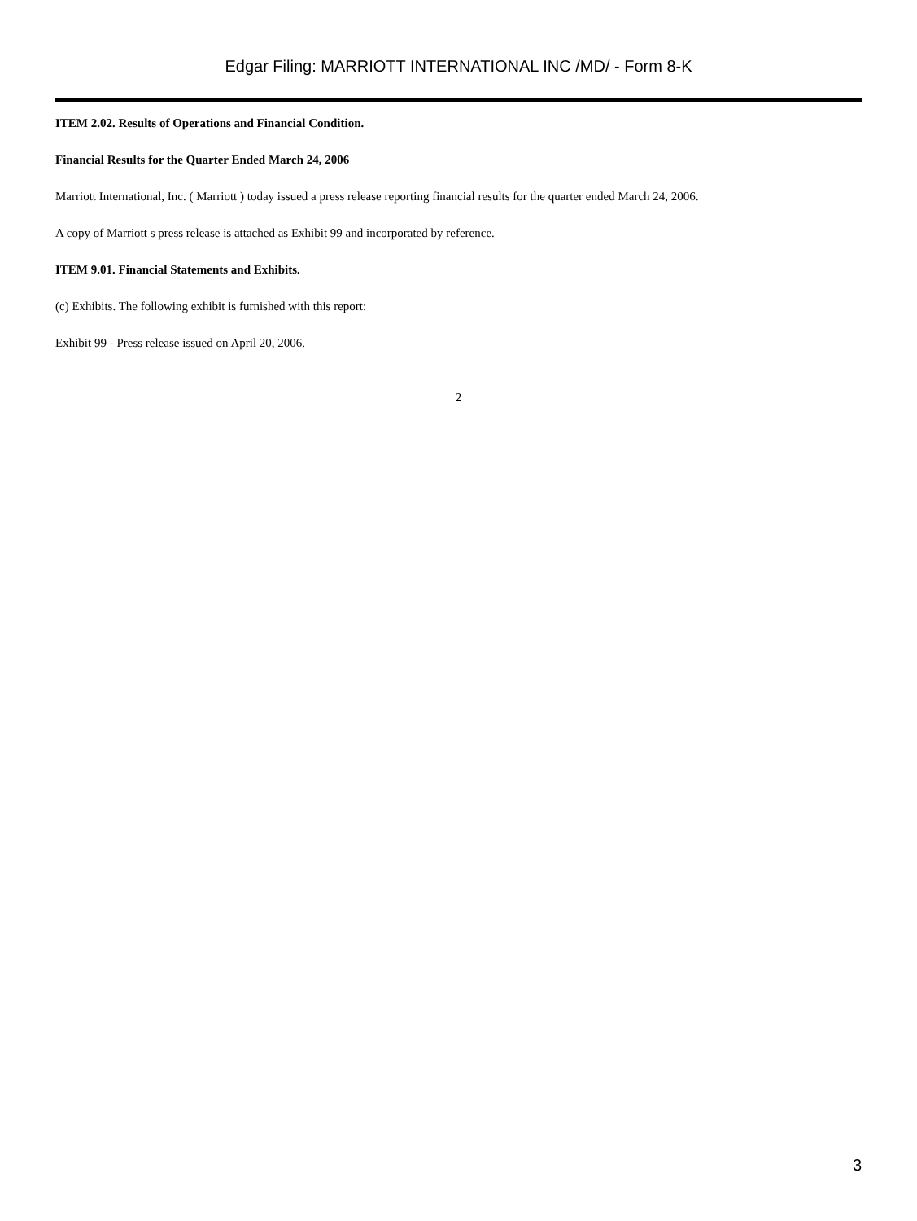Edgar Filing: MARRIOTT INTERNATIONAL INC /MD/ - Form 8-K
ITEM 2.02. Results of Operations and Financial Condition.
Financial Results for the Quarter Ended March 24, 2006
Marriott International, Inc. ( Marriott ) today issued a press release reporting financial results for the quarter ended March 24, 2006.
A copy of Marriott s press release is attached as Exhibit 99 and incorporated by reference.
ITEM 9.01. Financial Statements and Exhibits.
(c) Exhibits. The following exhibit is furnished with this report:
Exhibit 99 - Press release issued on April 20, 2006.
2
3